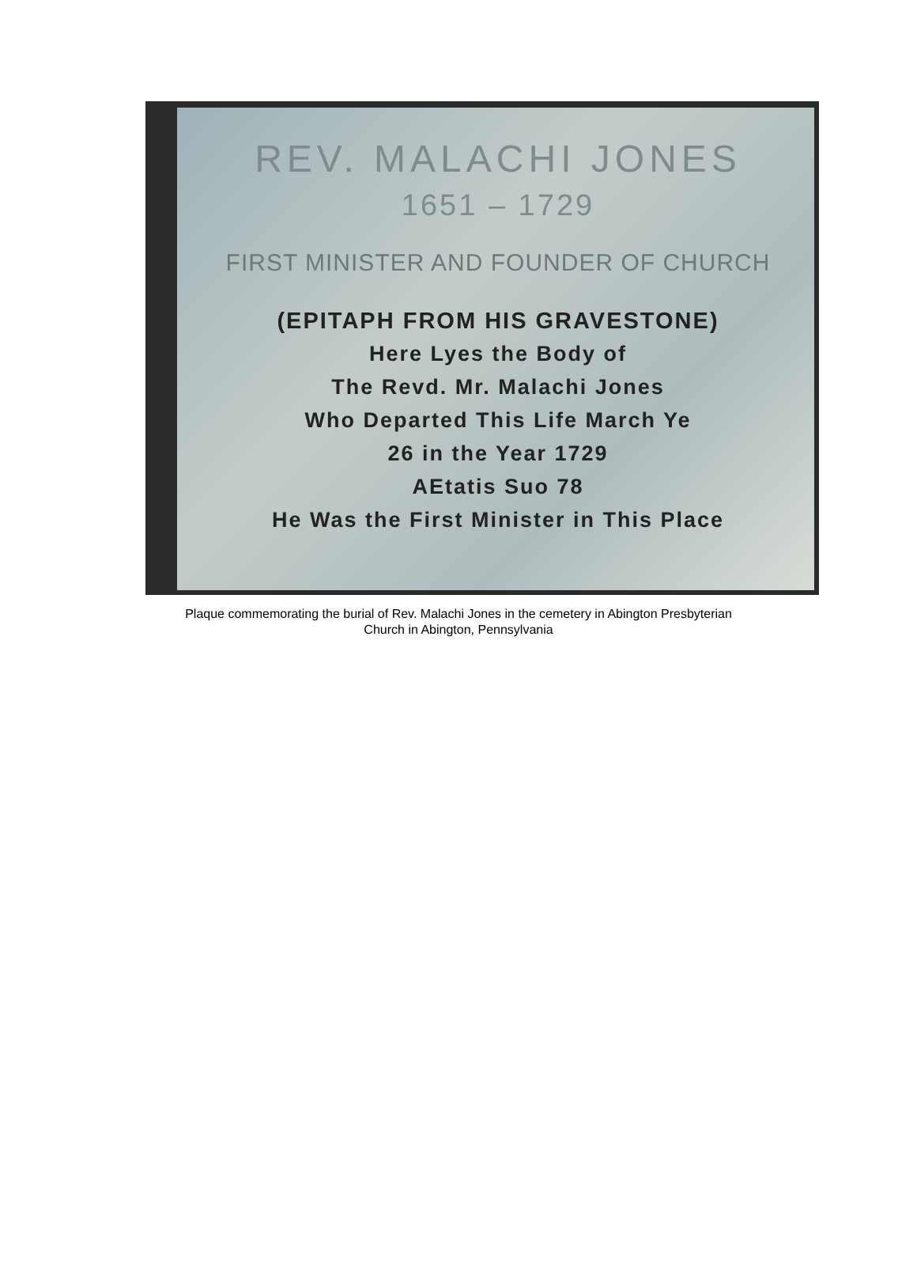REV. MALACHI JONES
1651 – 1729
FIRST MINISTER AND FOUNDER OF CHURCH
(EPITAPH FROM HIS GRAVESTONE)
Here Lyes the Body of
The Revd. Mr. Malachi Jones
Who Departed This Life March Ye
26 in the Year 1729
AEtatis Suo 78
He Was the First Minister in This Place
Plaque commemorating the burial of Rev. Malachi Jones in the cemetery in Abington Presbyterian
Church in Abington, Pennsylvania